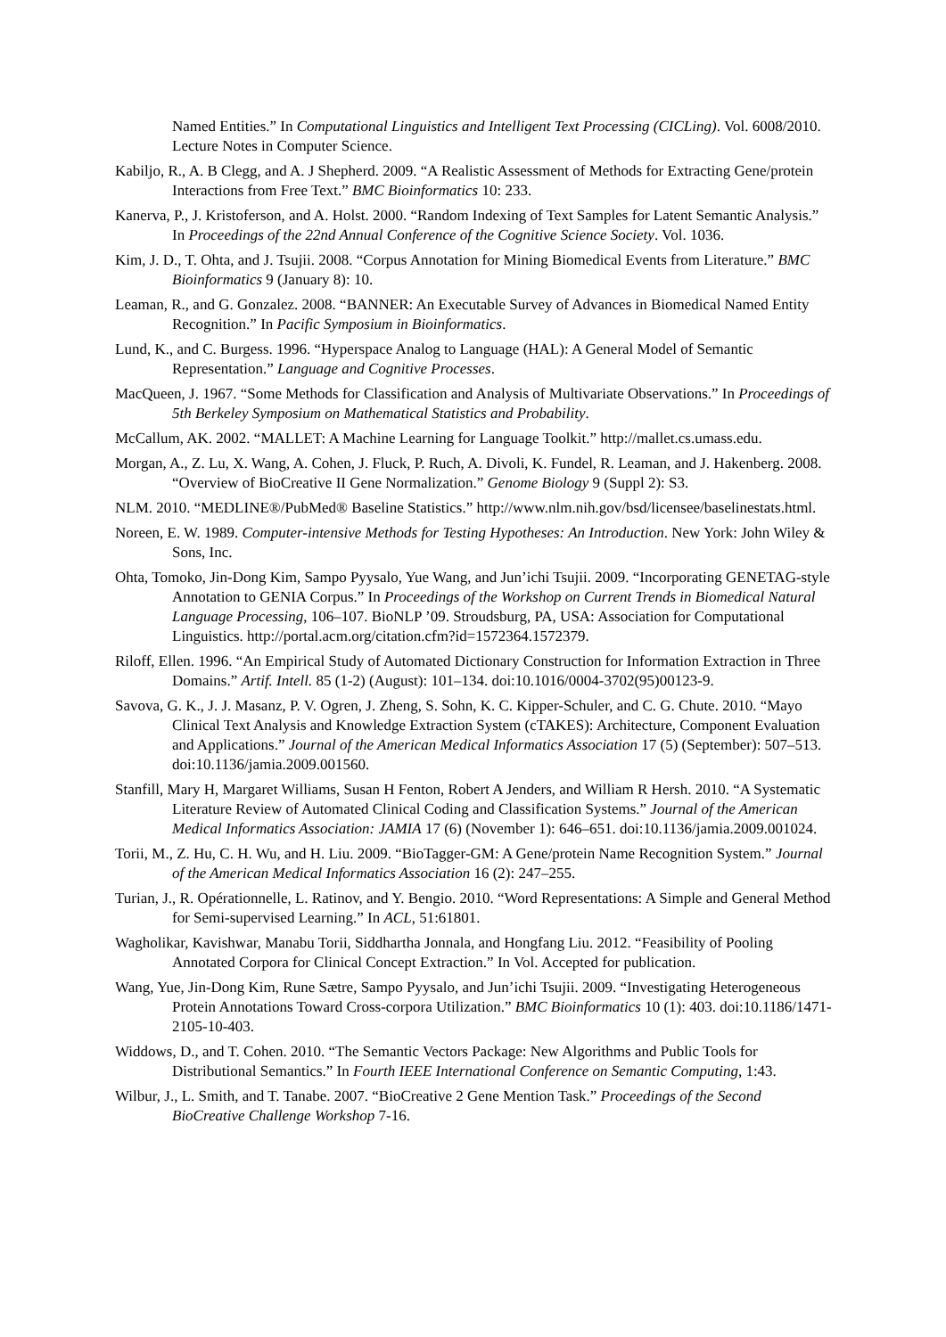Named Entities.” In Computational Linguistics and Intelligent Text Processing (CICLing). Vol. 6008/2010. Lecture Notes in Computer Science.
Kabiljo, R., A. B Clegg, and A. J Shepherd. 2009. “A Realistic Assessment of Methods for Extracting Gene/protein Interactions from Free Text.” BMC Bioinformatics 10: 233.
Kanerva, P., J. Kristoferson, and A. Holst. 2000. “Random Indexing of Text Samples for Latent Semantic Analysis.” In Proceedings of the 22nd Annual Conference of the Cognitive Science Society. Vol. 1036.
Kim, J. D., T. Ohta, and J. Tsujii. 2008. “Corpus Annotation for Mining Biomedical Events from Literature.” BMC Bioinformatics 9 (January 8): 10.
Leaman, R., and G. Gonzalez. 2008. “BANNER: An Executable Survey of Advances in Biomedical Named Entity Recognition.” In Pacific Symposium in Bioinformatics.
Lund, K., and C. Burgess. 1996. “Hyperspace Analog to Language (HAL): A General Model of Semantic Representation.” Language and Cognitive Processes.
MacQueen, J. 1967. “Some Methods for Classification and Analysis of Multivariate Observations.” In Proceedings of 5th Berkeley Symposium on Mathematical Statistics and Probability.
McCallum, AK. 2002. “MALLET: A Machine Learning for Language Toolkit.” http://mallet.cs.umass.edu.
Morgan, A., Z. Lu, X. Wang, A. Cohen, J. Fluck, P. Ruch, A. Divoli, K. Fundel, R. Leaman, and J. Hakenberg. 2008. “Overview of BioCreative II Gene Normalization.” Genome Biology 9 (Suppl 2): S3.
NLM. 2010. “MEDLINE®/PubMed® Baseline Statistics.” http://www.nlm.nih.gov/bsd/licensee/baselinestats.html.
Noreen, E. W. 1989. Computer-intensive Methods for Testing Hypotheses: An Introduction. New York: John Wiley & Sons, Inc.
Ohta, Tomoko, Jin-Dong Kim, Sampo Pyysalo, Yue Wang, and Jun’ichi Tsujii. 2009. “Incorporating GENETAG-style Annotation to GENIA Corpus.” In Proceedings of the Workshop on Current Trends in Biomedical Natural Language Processing, 106–107. BioNLP ’09. Stroudsburg, PA, USA: Association for Computational Linguistics. http://portal.acm.org/citation.cfm?id=1572364.1572379.
Riloff, Ellen. 1996. “An Empirical Study of Automated Dictionary Construction for Information Extraction in Three Domains.” Artif. Intell. 85 (1-2) (August): 101–134. doi:10.1016/0004-3702(95)00123-9.
Savova, G. K., J. J. Masanz, P. V. Ogren, J. Zheng, S. Sohn, K. C. Kipper-Schuler, and C. G. Chute. 2010. “Mayo Clinical Text Analysis and Knowledge Extraction System (cTAKES): Architecture, Component Evaluation and Applications.” Journal of the American Medical Informatics Association 17 (5) (September): 507–513. doi:10.1136/jamia.2009.001560.
Stanfill, Mary H, Margaret Williams, Susan H Fenton, Robert A Jenders, and William R Hersh. 2010. “A Systematic Literature Review of Automated Clinical Coding and Classification Systems.” Journal of the American Medical Informatics Association: JAMIA 17 (6) (November 1): 646–651. doi:10.1136/jamia.2009.001024.
Torii, M., Z. Hu, C. H. Wu, and H. Liu. 2009. “BioTagger-GM: A Gene/protein Name Recognition System.” Journal of the American Medical Informatics Association 16 (2): 247–255.
Turian, J., R. Opérationnelle, L. Ratinov, and Y. Bengio. 2010. “Word Representations: A Simple and General Method for Semi-supervised Learning.” In ACL, 51:61801.
Wagholikar, Kavishwar, Manabu Torii, Siddhartha Jonnala, and Hongfang Liu. 2012. “Feasibility of Pooling Annotated Corpora for Clinical Concept Extraction.” In Vol. Accepted for publication.
Wang, Yue, Jin-Dong Kim, Rune Sætre, Sampo Pyysalo, and Jun’ichi Tsujii. 2009. “Investigating Heterogeneous Protein Annotations Toward Cross-corpora Utilization.” BMC Bioinformatics 10 (1): 403. doi:10.1186/1471-2105-10-403.
Widdows, D., and T. Cohen. 2010. “The Semantic Vectors Package: New Algorithms and Public Tools for Distributional Semantics.” In Fourth IEEE International Conference on Semantic Computing, 1:43.
Wilbur, J., L. Smith, and T. Tanabe. 2007. “BioCreative 2 Gene Mention Task.” Proceedings of the Second BioCreative Challenge Workshop 7-16.